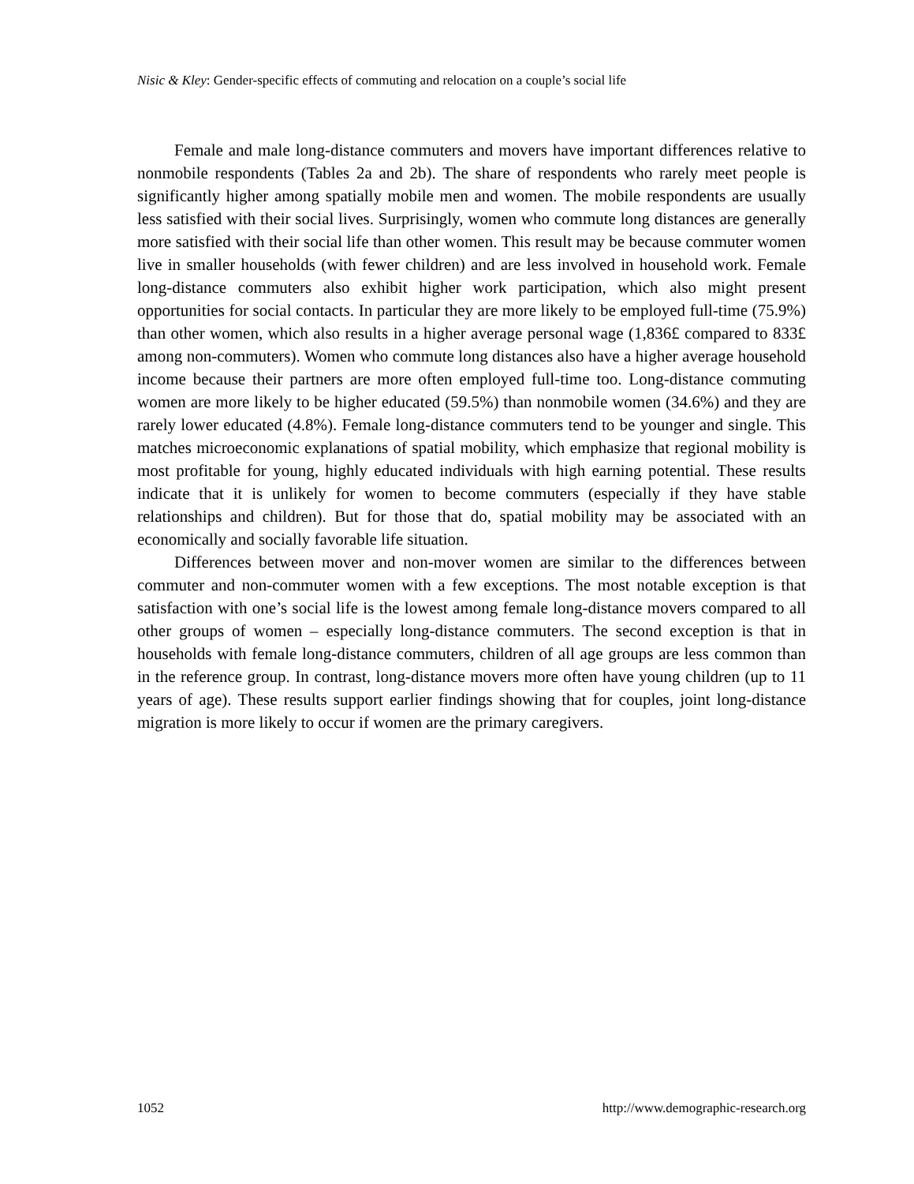Nisic & Kley: Gender-specific effects of commuting and relocation on a couple’s social life
Female and male long-distance commuters and movers have important differences relative to nonmobile respondents (Tables 2a and 2b). The share of respondents who rarely meet people is significantly higher among spatially mobile men and women. The mobile respondents are usually less satisfied with their social lives. Surprisingly, women who commute long distances are generally more satisfied with their social life than other women. This result may be because commuter women live in smaller households (with fewer children) and are less involved in household work. Female long-distance commuters also exhibit higher work participation, which also might present opportunities for social contacts. In particular they are more likely to be employed full-time (75.9%) than other women, which also results in a higher average personal wage (1,836£ compared to 833£ among non-commuters). Women who commute long distances also have a higher average household income because their partners are more often employed full-time too. Long-distance commuting women are more likely to be higher educated (59.5%) than nonmobile women (34.6%) and they are rarely lower educated (4.8%). Female long-distance commuters tend to be younger and single. This matches microeconomic explanations of spatial mobility, which emphasize that regional mobility is most profitable for young, highly educated individuals with high earning potential. These results indicate that it is unlikely for women to become commuters (especially if they have stable relationships and children). But for those that do, spatial mobility may be associated with an economically and socially favorable life situation.
Differences between mover and non-mover women are similar to the differences between commuter and non-commuter women with a few exceptions. The most notable exception is that satisfaction with one’s social life is the lowest among female long-distance movers compared to all other groups of women – especially long-distance commuters. The second exception is that in households with female long-distance commuters, children of all age groups are less common than in the reference group. In contrast, long-distance movers more often have young children (up to 11 years of age). These results support earlier findings showing that for couples, joint long-distance migration is more likely to occur if women are the primary caregivers.
1052 http://www.demographic-research.org